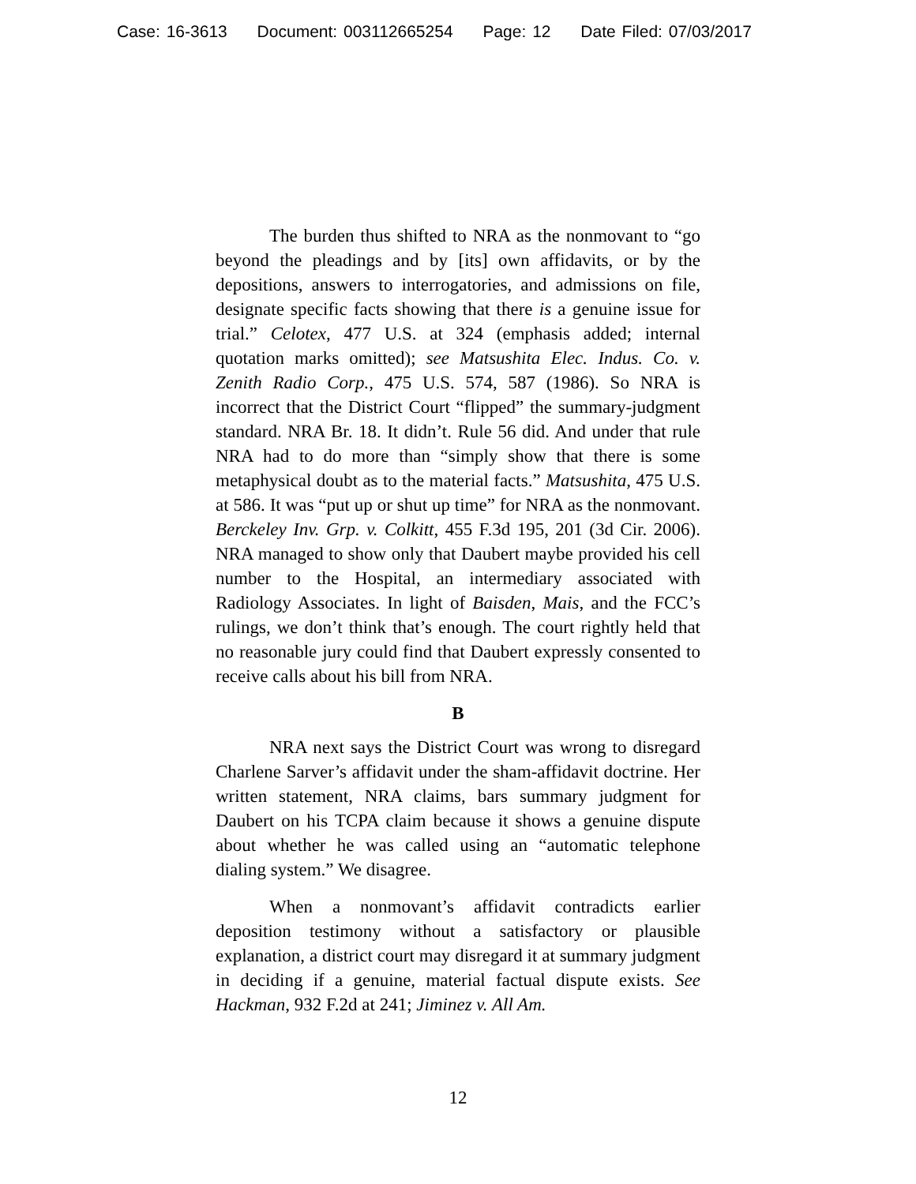Case: 16-3613 Document: 003112665254 Page: 12 Date Filed: 07/03/2017
The burden thus shifted to NRA as the nonmovant to “go beyond the pleadings and by [its] own affidavits, or by the depositions, answers to interrogatories, and admissions on file, designate specific facts showing that there is a genuine issue for trial.” Celotex, 477 U.S. at 324 (emphasis added; internal quotation marks omitted); see Matsushita Elec. Indus. Co. v. Zenith Radio Corp., 475 U.S. 574, 587 (1986). So NRA is incorrect that the District Court “flipped” the summary-judgment standard. NRA Br. 18. It didn’t. Rule 56 did. And under that rule NRA had to do more than “simply show that there is some metaphysical doubt as to the material facts.” Matsushita, 475 U.S. at 586. It was “put up or shut up time” for NRA as the nonmovant. Berckeley Inv. Grp. v. Colkitt, 455 F.3d 195, 201 (3d Cir. 2006). NRA managed to show only that Daubert maybe provided his cell number to the Hospital, an intermediary associated with Radiology Associates. In light of Baisden, Mais, and the FCC’s rulings, we don’t think that’s enough. The court rightly held that no reasonable jury could find that Daubert expressly consented to receive calls about his bill from NRA.
B
NRA next says the District Court was wrong to disregard Charlene Sarver’s affidavit under the sham-affidavit doctrine. Her written statement, NRA claims, bars summary judgment for Daubert on his TCPA claim because it shows a genuine dispute about whether he was called using an “automatic telephone dialing system.” We disagree.
When a nonmovant’s affidavit contradicts earlier deposition testimony without a satisfactory or plausible explanation, a district court may disregard it at summary judgment in deciding if a genuine, material factual dispute exists. See Hackman, 932 F.2d at 241; Jiminez v. All Am.
12